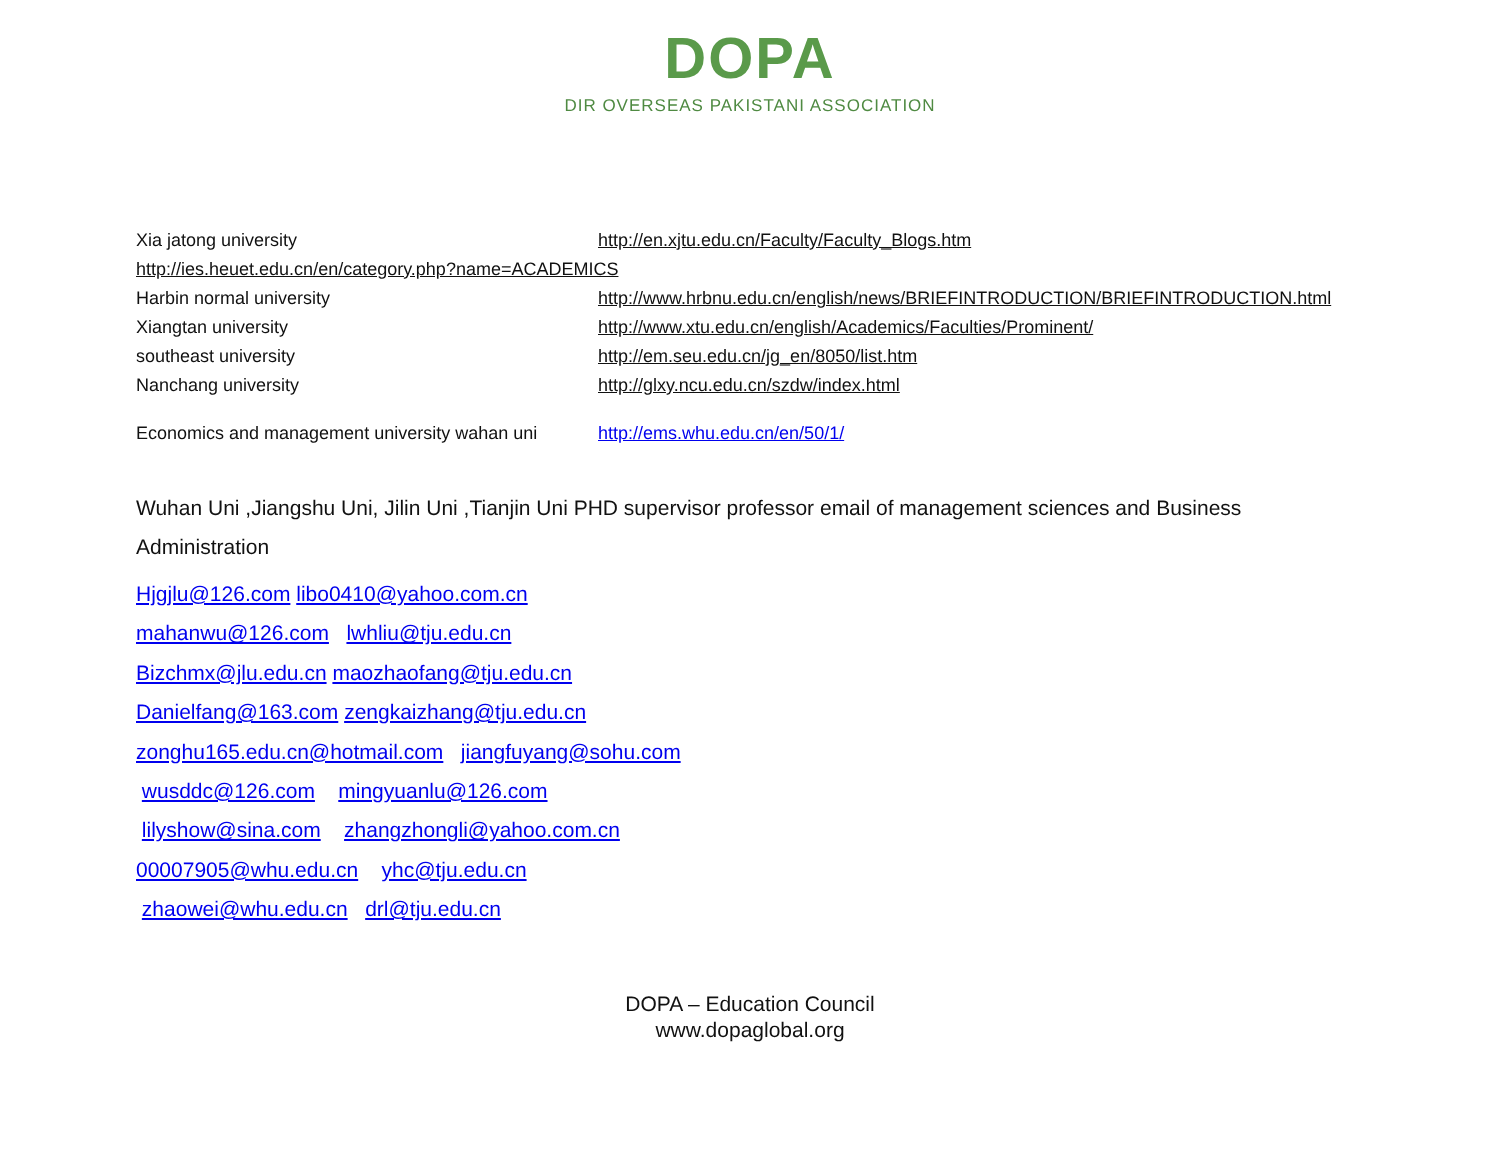DOPA
DIR OVERSEAS PAKISTANI ASSOCIATION
Xia jatong university http://en.xjtu.edu.cn/Faculty/Faculty_Blogs.htm
http://ies.heuet.edu.cn/en/category.php?name=ACADEMICS
Harbin normal university http://www.hrbnu.edu.cn/english/news/BRIEFINTRODUCTION/BRIEFINTRODUCTION.html
Xiangtan university http://www.xtu.edu.cn/english/Academics/Faculties/Prominent/
southeast university http://em.seu.edu.cn/jg_en/8050/list.htm
Nanchang university http://glxy.ncu.edu.cn/szdw/index.html
Economics and management university wahan uni http://ems.whu.edu.cn/en/50/1/
Wuhan Uni ,Jiangshu Uni, Jilin Uni ,Tianjin Uni PHD supervisor professor email of management sciences and Business Administration
Hjgjlu@126.com libo0410@yahoo.com.cn
mahanwu@126.com lwhliu@tju.edu.cn
Bizchmx@jlu.edu.cn maozhaofang@tju.edu.cn
Danielfang@163.com zengkaizhang@tju.edu.cn
zonghu165.edu.cn@hotmail.com jiangfuyang@sohu.com
wusddc@126.com mingyuanlu@126.com
lilyshow@sina.com zhangzhongli@yahoo.com.cn
00007905@whu.edu.cn yhc@tju.edu.cn
zhaowei@whu.edu.cn drl@tju.edu.cn
DOPA – Education Council
www.dopaglobal.org